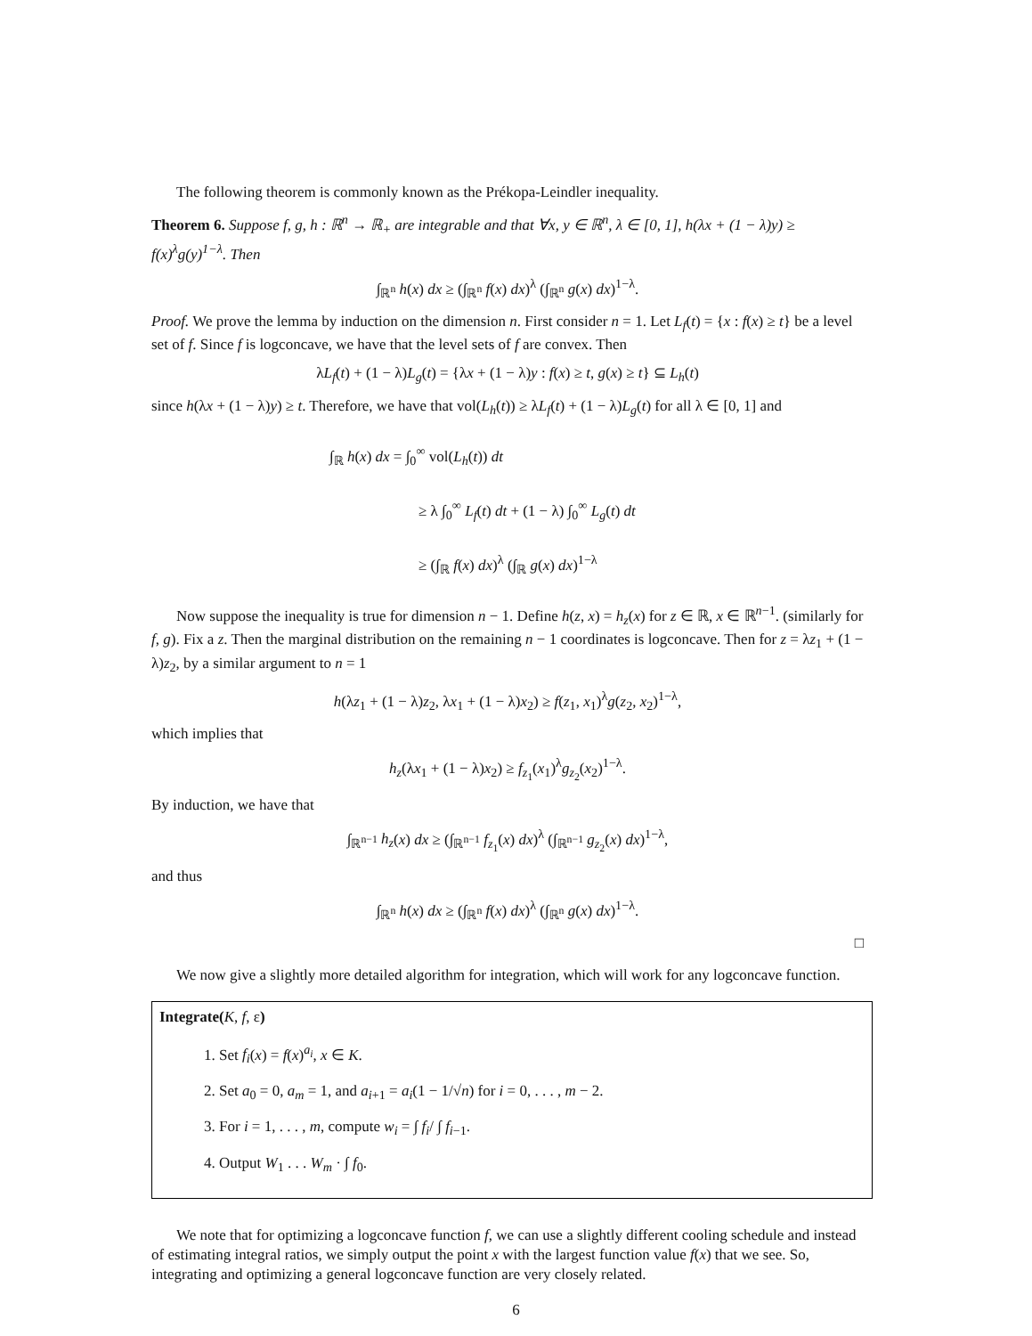The following theorem is commonly known as the Prékopa-Leindler inequality.
Theorem 6. Suppose f, g, h : ℝ<sup>n</sup> → ℝ<sub>+</sub> are integrable and that ∀x, y ∈ ℝ<sup>n</sup>, λ ∈ [0, 1], h(λx + (1 − λ)y) ≥ f(x)<sup>λ</sup>g(y)<sup>1−λ</sup>. Then
∫<sub>ℝ<sup>n</sup></sub> h(x) dx ≥ (∫<sub>ℝ<sup>n</sup></sub> f(x) dx)<sup>λ</sup> (∫<sub>ℝ<sup>n</sup></sub> g(x) dx)<sup>1−λ</sup>.
Proof. We prove the lemma by induction on the dimension n. First consider n = 1. Let L<sub>f</sub>(t) = {x : f(x) ≥ t} be a level set of f. Since f is logconcave, we have that the level sets of f are convex. Then
λL<sub>f</sub>(t) + (1 − λ)L<sub>g</sub>(t) = {λx + (1 − λ)y : f(x) ≥ t, g(x) ≥ t} ⊆ L<sub>h</sub>(t)
since h(λx + (1 − λ)y) ≥ t. Therefore, we have that vol(L<sub>h</sub>(t)) ≥ λL<sub>f</sub>(t) + (1 − λ)L<sub>g</sub>(t) for all λ ∈ [0, 1] and
∫<sub>ℝ</sub> h(x) dx = ∫<sub>0</sub><sup>∞</sup> vol(L<sub>h</sub>(t)) dt
≥ λ ∫<sub>0</sub><sup>∞</sup> L<sub>f</sub>(t) dt + (1 − λ) ∫<sub>0</sub><sup>∞</sup> L<sub>g</sub>(t) dt
≥ (∫<sub>ℝ</sub> f(x) dx)<sup>λ</sup> (∫<sub>ℝ</sub> g(x) dx)<sup>1−λ</sup>
Now suppose the inequality is true for dimension n − 1. Define h(z, x) = h<sub>z</sub>(x) for z ∈ ℝ, x ∈ ℝ<sup>n−1</sup>. (similarly for f, g). Fix a z. Then the marginal distribution on the remaining n − 1 coordinates is logconcave. Then for z = λz<sub>1</sub> + (1 − λ)z<sub>2</sub>, by a similar argument to n = 1
h(λz<sub>1</sub> + (1 − λ)z<sub>2</sub>, λx<sub>1</sub> + (1 − λ)x<sub>2</sub>) ≥ f(z<sub>1</sub>, x<sub>1</sub>)<sup>λ</sup>g(z<sub>2</sub>, x<sub>2</sub>)<sup>1−λ</sup>,
which implies that
h<sub>z</sub>(λx<sub>1</sub> + (1 − λ)x<sub>2</sub>) ≥ f<sub>z<sub>1</sub></sub>(x<sub>1</sub>)<sup>λ</sup>g<sub>z<sub>2</sub></sub>(x<sub>2</sub>)<sup>1−λ</sup>.
By induction, we have that
∫<sub>ℝ<sup>n−1</sup></sub> h<sub>z</sub>(x) dx ≥ (∫<sub>ℝ<sup>n−1</sup></sub> f<sub>z<sub>1</sub></sub>(x) dx)<sup>λ</sup> (∫<sub>ℝ<sup>n−1</sup></sub> g<sub>z<sub>2</sub></sub>(x) dx)<sup>1−λ</sup>,
and thus
∫<sub>ℝ<sup>n</sup></sub> h(x) dx ≥ (∫<sub>ℝ<sup>n</sup></sub> f(x) dx)<sup>λ</sup> (∫<sub>ℝ<sup>n</sup></sub> g(x) dx)<sup>1−λ</sup>.
□
We now give a slightly more detailed algorithm for integration, which will work for any logconcave function.
Integrate(K, f, ε)
1. Set f<sub>i</sub>(x) = f(x)<sup>a<sub>i</sub></sup>, x ∈ K.
2. Set a<sub>0</sub> = 0, a<sub>m</sub> = 1, and a<sub>i+1</sub> = a<sub>i</sub>(1 − 1/√n) for i = 0, . . . , m − 2.
3. For i = 1, . . . , m, compute w<sub>i</sub> = ∫ f<sub>i</sub>/ ∫ f<sub>i−1</sub>.
4. Output W<sub>1</sub> . . . W<sub>m</sub> · ∫ f<sub>0</sub>.
We note that for optimizing a logconcave function f, we can use a slightly different cooling schedule and instead of estimating integral ratios, we simply output the point x with the largest function value f(x) that we see. So, integrating and optimizing a general logconcave function are very closely related.
6